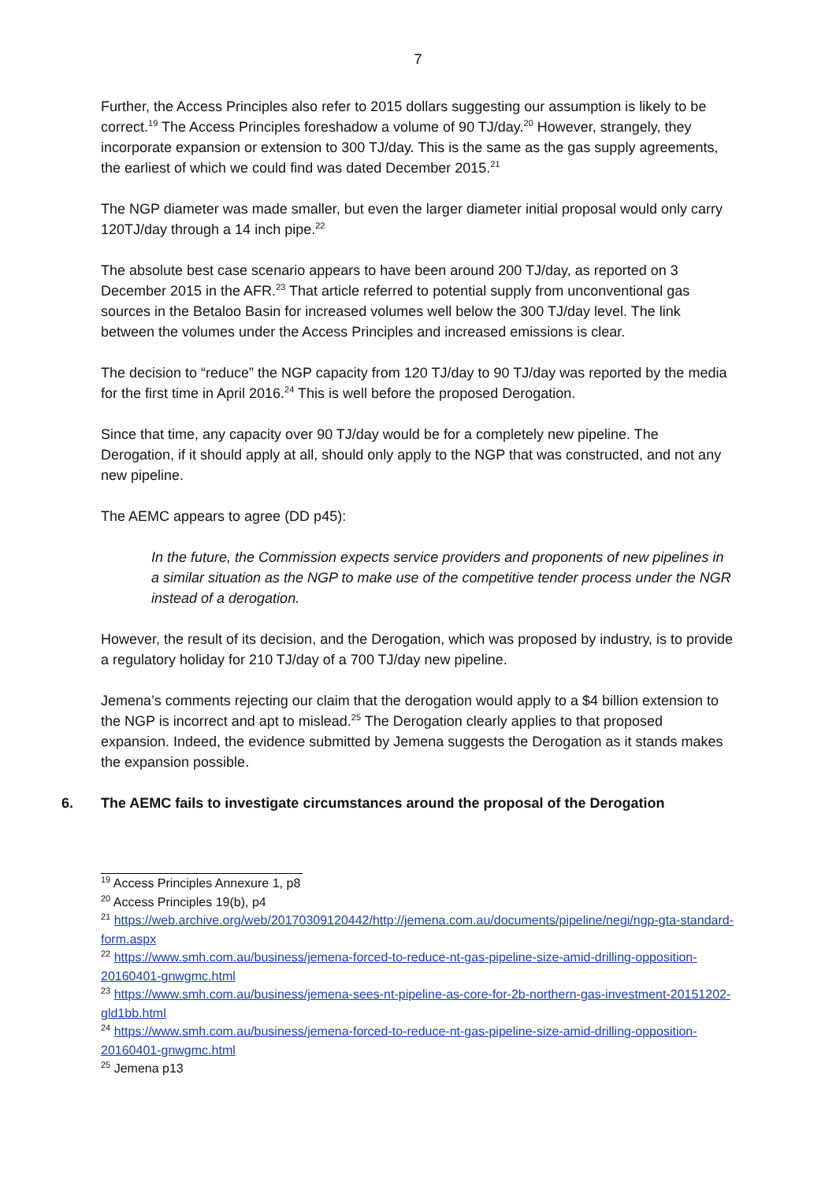7
Further, the Access Principles also refer to 2015 dollars suggesting our assumption is likely to be correct.<sup>19</sup> The Access Principles foreshadow a volume of 90 TJ/day.<sup>20</sup> However, strangely, they incorporate expansion or extension to 300 TJ/day. This is the same as the gas supply agreements, the earliest of which we could find was dated December 2015.<sup>21</sup>
The NGP diameter was made smaller, but even the larger diameter initial proposal would only carry 120TJ/day through a 14 inch pipe.<sup>22</sup>
The absolute best case scenario appears to have been around 200 TJ/day, as reported on 3 December 2015 in the AFR.<sup>23</sup> That article referred to potential supply from unconventional gas sources in the Betaloo Basin for increased volumes well below the 300 TJ/day level. The link between the volumes under the Access Principles and increased emissions is clear.
The decision to “reduce” the NGP capacity from 120 TJ/day to 90 TJ/day was reported by the media for the first time in April 2016.<sup>24</sup> This is well before the proposed Derogation.
Since that time, any capacity over 90 TJ/day would be for a completely new pipeline. The Derogation, if it should apply at all, should only apply to the NGP that was constructed, and not any new pipeline.
The AEMC appears to agree (DD p45):
In the future, the Commission expects service providers and proponents of new pipelines in a similar situation as the NGP to make use of the competitive tender process under the NGR instead of a derogation.
However, the result of its decision, and the Derogation, which was proposed by industry, is to provide a regulatory holiday for 210 TJ/day of a 700 TJ/day new pipeline.
Jemena’s comments rejecting our claim that the derogation would apply to a $4 billion extension to the NGP is incorrect and apt to mislead.<sup>25</sup> The Derogation clearly applies to that proposed expansion. Indeed, the evidence submitted by Jemena suggests the Derogation as it stands makes the expansion possible.
6. The AEMC fails to investigate circumstances around the proposal of the Derogation
<sup>19</sup> Access Principles Annexure 1, p8
<sup>20</sup> Access Principles 19(b), p4
<sup>21</sup> https://web.archive.org/web/20170309120442/http://jemena.com.au/documents/pipeline/negi/ngp-gta-standard-form.aspx
<sup>22</sup> https://www.smh.com.au/business/jemena-forced-to-reduce-nt-gas-pipeline-size-amid-drilling-opposition-20160401-gnwgmc.html
<sup>23</sup> https://www.smh.com.au/business/jemena-sees-nt-pipeline-as-core-for-2b-northern-gas-investment-20151202-gld1bb.html
<sup>24</sup> https://www.smh.com.au/business/jemena-forced-to-reduce-nt-gas-pipeline-size-amid-drilling-opposition-20160401-gnwgmc.html
<sup>25</sup> Jemena p13